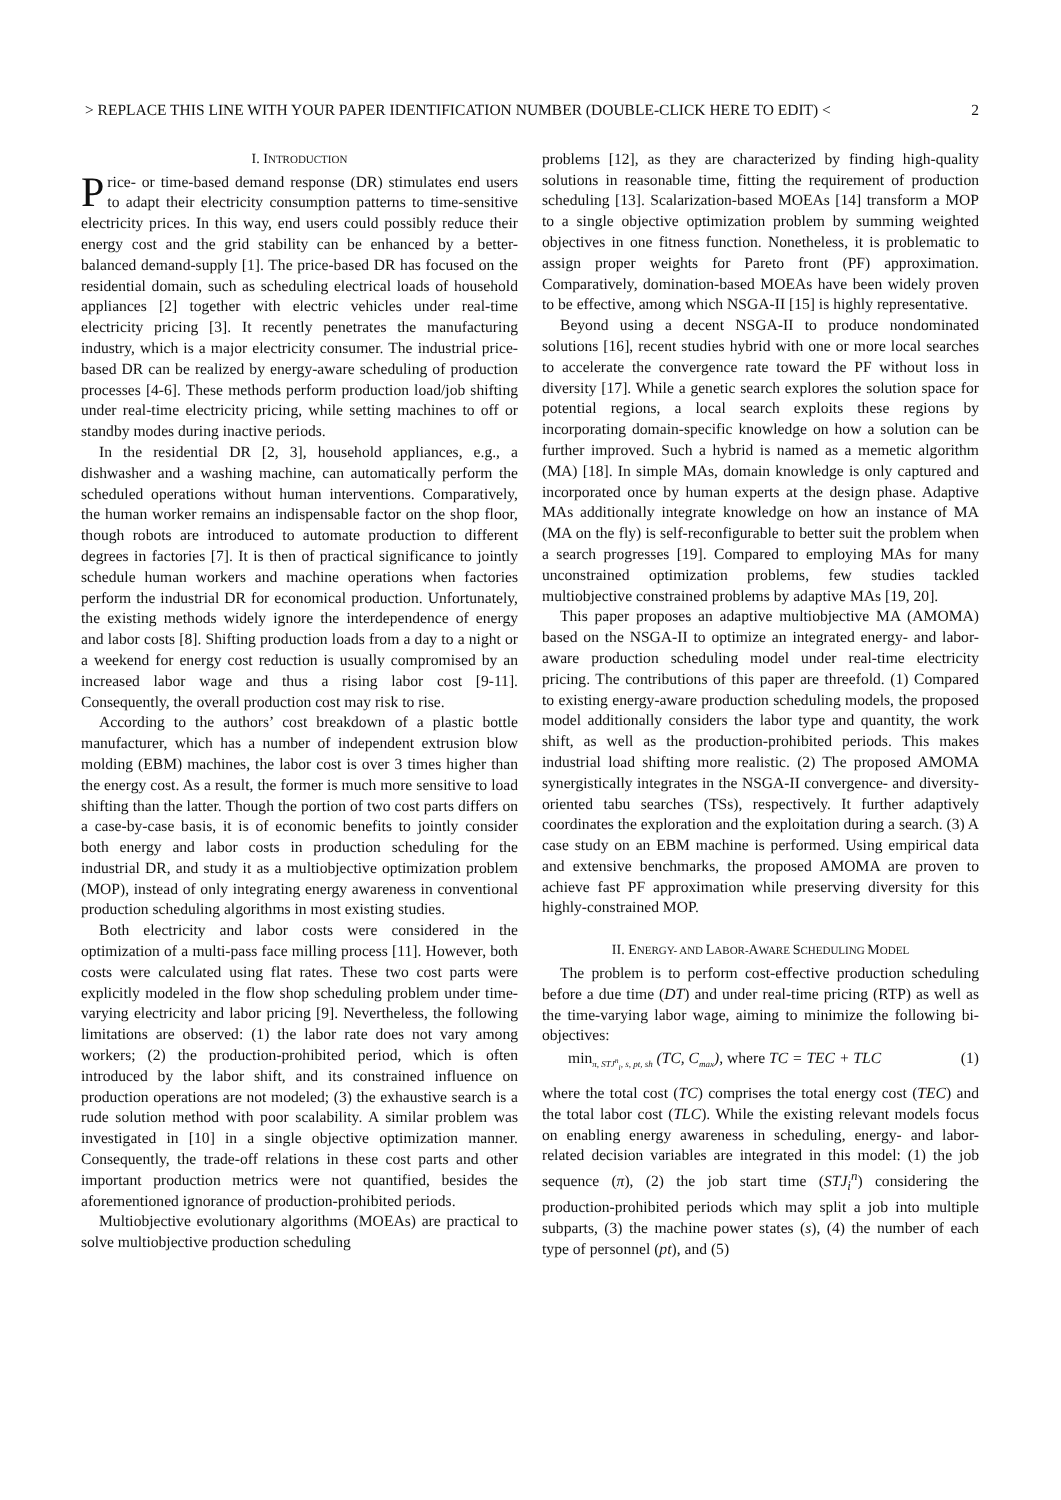> REPLACE THIS LINE WITH YOUR PAPER IDENTIFICATION NUMBER (DOUBLE-CLICK HERE TO EDIT) < 2
I. INTRODUCTION
Price- or time-based demand response (DR) stimulates end users to adapt their electricity consumption patterns to time-sensitive electricity prices. In this way, end users could possibly reduce their energy cost and the grid stability can be enhanced by a better-balanced demand-supply [1]. The price-based DR has focused on the residential domain, such as scheduling electrical loads of household appliances [2] together with electric vehicles under real-time electricity pricing [3]. It recently penetrates the manufacturing industry, which is a major electricity consumer. The industrial price-based DR can be realized by energy-aware scheduling of production processes [4-6]. These methods perform production load/job shifting under real-time electricity pricing, while setting machines to off or standby modes during inactive periods.
In the residential DR [2, 3], household appliances, e.g., a dishwasher and a washing machine, can automatically perform the scheduled operations without human interventions. Comparatively, the human worker remains an indispensable factor on the shop floor, though robots are introduced to automate production to different degrees in factories [7]. It is then of practical significance to jointly schedule human workers and machine operations when factories perform the industrial DR for economical production. Unfortunately, the existing methods widely ignore the interdependence of energy and labor costs [8]. Shifting production loads from a day to a night or a weekend for energy cost reduction is usually compromised by an increased labor wage and thus a rising labor cost [9-11]. Consequently, the overall production cost may risk to rise.
According to the authors’ cost breakdown of a plastic bottle manufacturer, which has a number of independent extrusion blow molding (EBM) machines, the labor cost is over 3 times higher than the energy cost. As a result, the former is much more sensitive to load shifting than the latter. Though the portion of two cost parts differs on a case-by-case basis, it is of economic benefits to jointly consider both energy and labor costs in production scheduling for the industrial DR, and study it as a multiobjective optimization problem (MOP), instead of only integrating energy awareness in conventional production scheduling algorithms in most existing studies.
Both electricity and labor costs were considered in the optimization of a multi-pass face milling process [11]. However, both costs were calculated using flat rates. These two cost parts were explicitly modeled in the flow shop scheduling problem under time-varying electricity and labor pricing [9]. Nevertheless, the following limitations are observed: (1) the labor rate does not vary among workers; (2) the production-prohibited period, which is often introduced by the labor shift, and its constrained influence on production operations are not modeled; (3) the exhaustive search is a rude solution method with poor scalability. A similar problem was investigated in [10] in a single objective optimization manner. Consequently, the trade-off relations in these cost parts and other important production metrics were not quantified, besides the aforementioned ignorance of production-prohibited periods.
Multiobjective evolutionary algorithms (MOEAs) are practical to solve multiobjective production scheduling
problems [12], as they are characterized by finding high-quality solutions in reasonable time, fitting the requirement of production scheduling [13]. Scalarization-based MOEAs [14] transform a MOP to a single objective optimization problem by summing weighted objectives in one fitness function. Nonetheless, it is problematic to assign proper weights for Pareto front (PF) approximation. Comparatively, domination-based MOEAs have been widely proven to be effective, among which NSGA-II [15] is highly representative.
Beyond using a decent NSGA-II to produce nondominated solutions [16], recent studies hybrid with one or more local searches to accelerate the convergence rate toward the PF without loss in diversity [17]. While a genetic search explores the solution space for potential regions, a local search exploits these regions by incorporating domain-specific knowledge on how a solution can be further improved. Such a hybrid is named as a memetic algorithm (MA) [18]. In simple MAs, domain knowledge is only captured and incorporated once by human experts at the design phase. Adaptive MAs additionally integrate knowledge on how an instance of MA (MA on the fly) is self-reconfigurable to better suit the problem when a search progresses [19]. Compared to employing MAs for many unconstrained optimization problems, few studies tackled multiobjective constrained problems by adaptive MAs [19, 20].
This paper proposes an adaptive multiobjective MA (AMOMA) based on the NSGA-II to optimize an integrated energy- and labor-aware production scheduling model under real-time electricity pricing. The contributions of this paper are threefold. (1) Compared to existing energy-aware production scheduling models, the proposed model additionally considers the labor type and quantity, the work shift, as well as the production-prohibited periods. This makes industrial load shifting more realistic. (2) The proposed AMOMA synergistically integrates in the NSGA-II convergence- and diversity-oriented tabu searches (TSs), respectively. It further adaptively coordinates the exploration and the exploitation during a search. (3) A case study on an EBM machine is performed. Using empirical data and extensive benchmarks, the proposed AMOMA are proven to achieve fast PF approximation while preserving diversity for this highly-constrained MOP.
II. ENERGY- AND LABOR-AWARE SCHEDULING MODEL
The problem is to perform cost-effective production scheduling before a due time (DT) and under real-time pricing (RTP) as well as the time-varying labor wage, aiming to minimize the following bi-objectives:
min<sub>π, STJ<sup>n</sup><sub>i</sub>, s, pt, sh</sub> (TC, C<sub>max</sub>), where TC = TEC + TLC (1)
where the total cost (TC) comprises the total energy cost (TEC) and the total labor cost (TLC). While the existing relevant models focus on enabling energy awareness in scheduling, energy- and labor-related decision variables are integrated in this model: (1) the job sequence (π), (2) the job start time (STJ<sub>i</sub><sup>n</sup>) considering the production-prohibited periods which may split a job into multiple subparts, (3) the machine power states (s), (4) the number of each type of personnel (pt), and (5)